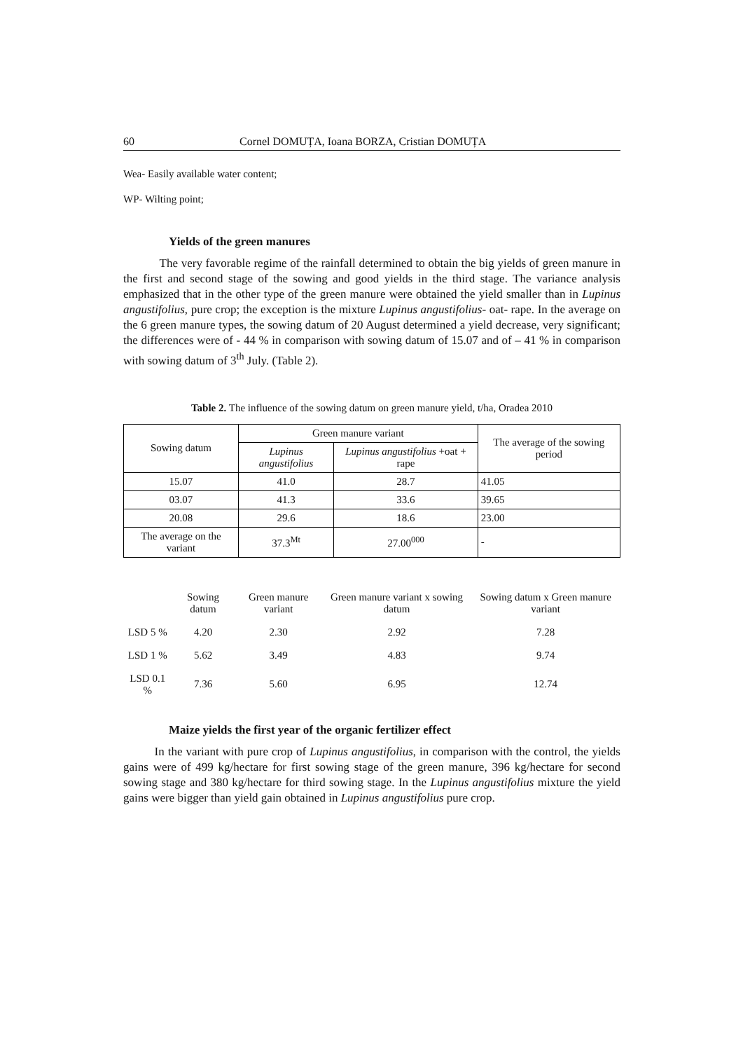60 Cornel DOMUȚA, Ioana BORZA, Cristian DOMUȚA
Wea- Easily available water content;
WP- Wilting point;
Yields of the green manures
The very favorable regime of the rainfall determined to obtain the big yields of green manure in the first and second stage of the sowing and good yields in the third stage. The variance analysis emphasized that in the other type of the green manure were obtained the yield smaller than in Lupinus angustifolius, pure crop; the exception is the mixture Lupinus angustifolius- oat- rape. In the average on the 6 green manure types, the sowing datum of 20 August determined a yield decrease, very significant; the differences were of - 44 % in comparison with sowing datum of 15.07 and of – 41 % in comparison with sowing datum of 3<sup>th</sup> July. (Table 2).
Table 2. The influence of the sowing datum on green manure yield, t/ha, Oradea 2010
| Sowing datum | Green manure variant | | The average of the sowing period |
| --- | --- | --- | --- |
| | Lupinus angustifolius | Lupinus angustifolius +oat + rape | |
| 15.07 | 41.0 | 28.7 | 41.05 |
| 03.07 | 41.3 | 33.6 | 39.65 |
| 20.08 | 29.6 | 18.6 | 23.00 |
| The average on the variant | 37.3<sup>Mt</sup> | 27.00<sup>000</sup> | - |
| | Sowing datum | Green manure variant | Green manure variant x sowing datum | Sowing datum x Green manure variant |
| --- | --- | --- | --- | --- |
| LSD 5 % | 4.20 | 2.30 | 2.92 | 7.28 |
| LSD 1 % | 5.62 | 3.49 | 4.83 | 9.74 |
| LSD 0.1 % | 7.36 | 5.60 | 6.95 | 12.74 |
Maize yields the first year of the organic fertilizer effect
In the variant with pure crop of Lupinus angustifolius, in comparison with the control, the yields gains were of 499 kg/hectare for first sowing stage of the green manure, 396 kg/hectare for second sowing stage and 380 kg/hectare for third sowing stage. In the Lupinus angustifolius mixture the yield gains were bigger than yield gain obtained in Lupinus angustifolius pure crop.